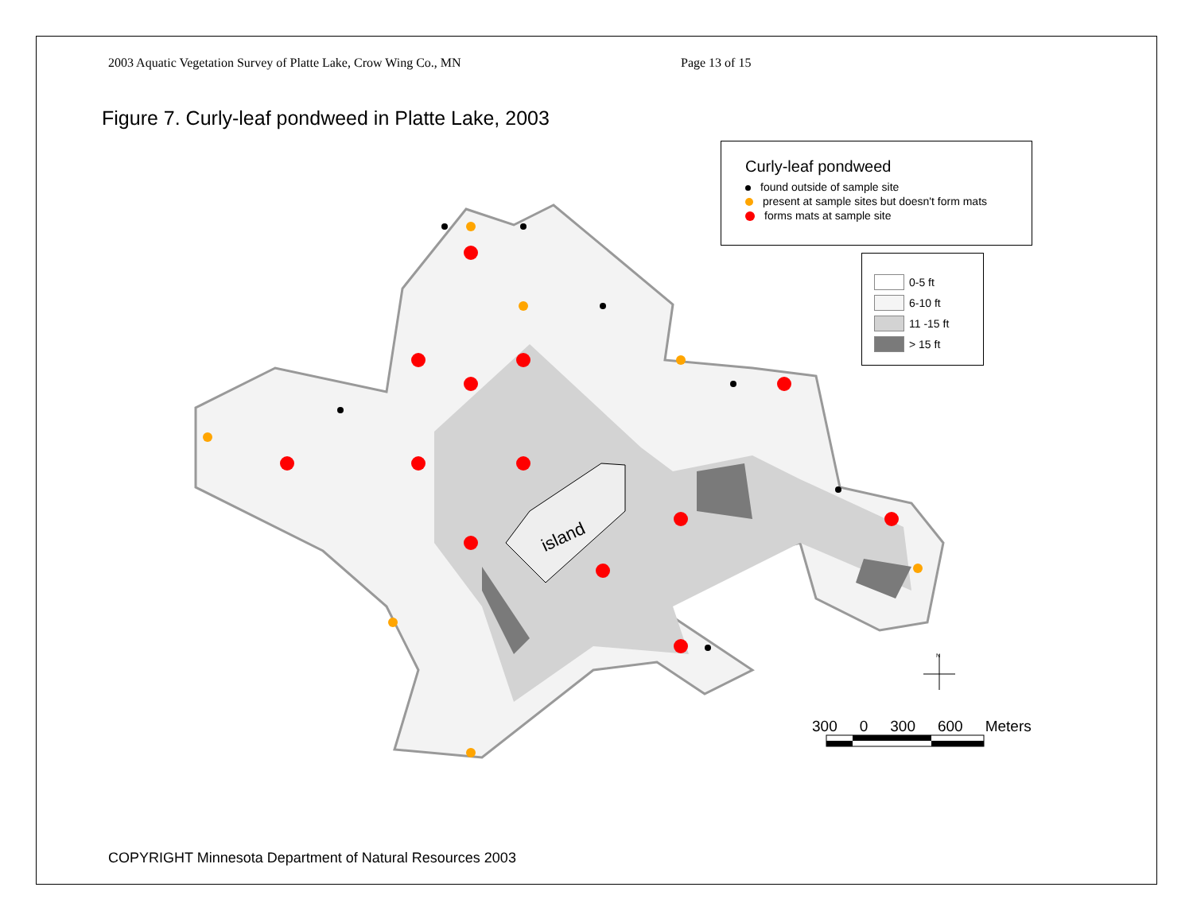2003 Aquatic Vegetation Survey of Platte Lake, Crow Wing Co., MN Page 13 of 15
Figure 7. Curly-leaf pondweed in Platte Lake, 2003
island
N
Curly-leaf pondweed
found outside of sample site
present at sample sites but doesn't form mats
forms mats at sample site
0-5 ft
6-10 ft
11 -15 ft
> 15 ft
300 0 300 600 Meters
COPYRIGHT Minnesota Department of Natural Resources 2003